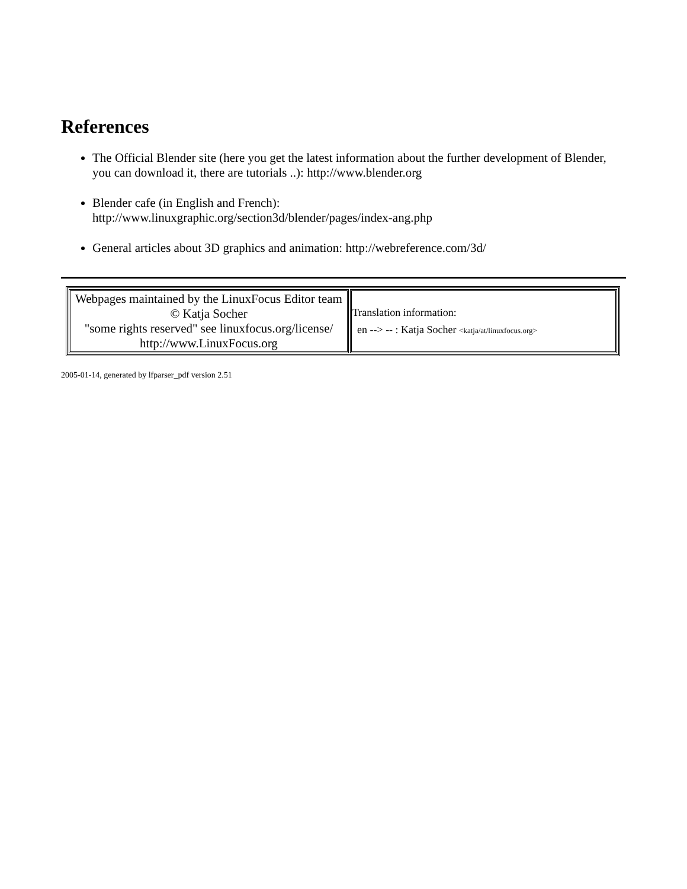References
The Official Blender site (here you get the latest information about the further development of Blender, you can download it, there are tutorials ..): http://www.blender.org
Blender cafe (in English and French):
http://www.linuxgraphic.org/section3d/blender/pages/index-ang.php
General articles about 3D graphics and animation: http://webreference.com/3d/
| Webpages maintained by the LinuxFocus Editor team © Katja Socher "some rights reserved" see linuxfocus.org/license/ http://www.LinuxFocus.org | Translation information: en --> -- : Katja Socher <katja/at/linuxfocus.org> |
2005-01-14, generated by lfparser_pdf version 2.51